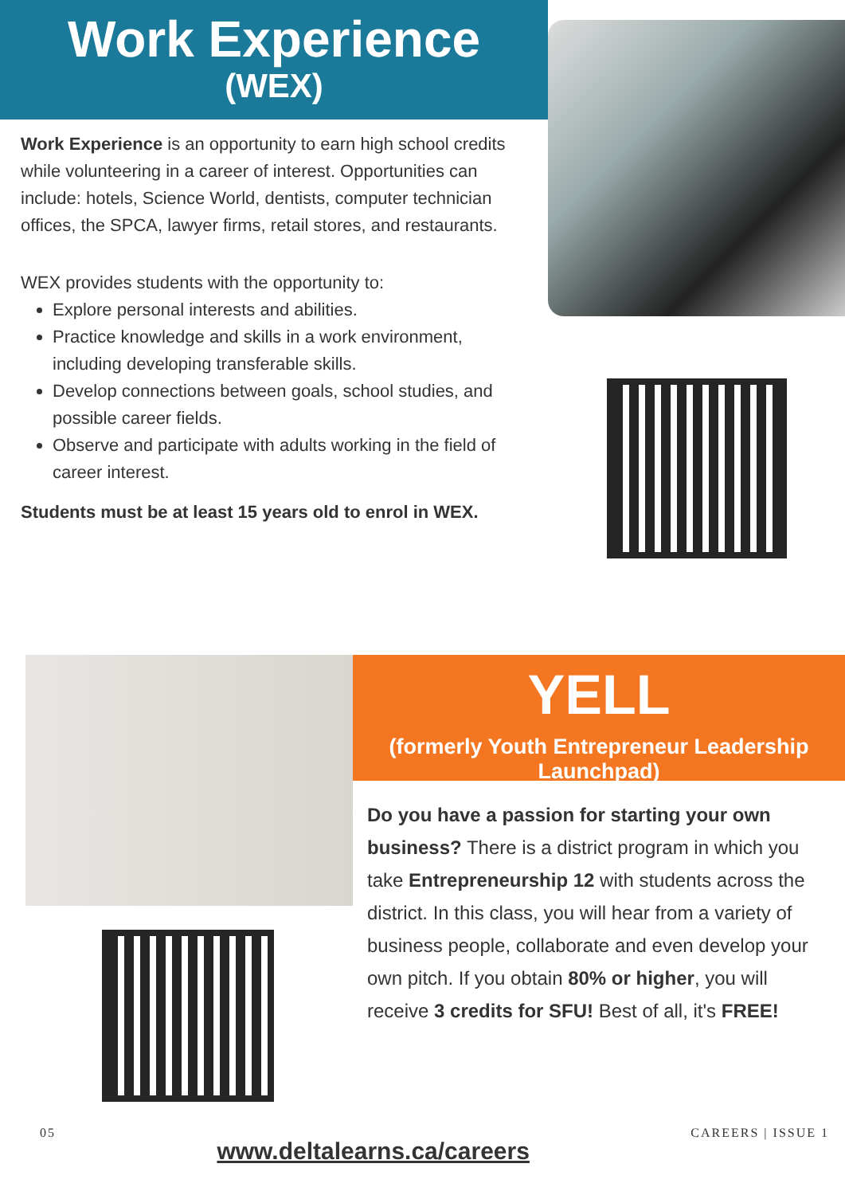Work Experience
(WEX)
Work Experience is an opportunity to earn high school credits while volunteering in a career of interest. Opportunities can include: hotels, Science World, dentists, computer technician offices, the SPCA, lawyer firms, retail stores, and restaurants.
WEX provides students with the opportunity to:
Explore personal interests and abilities.
Practice knowledge and skills in a work environment, including developing transferable skills.
Develop connections between goals, school studies, and possible career fields.
Observe and participate with adults working in the field of career interest.
Students must be at least 15 years old to enrol in WEX.
YELL
(formerly Youth Entrepreneur Leadership Launchpad)
Do you have a passion for starting your own business? There is a district program in which you take Entrepreneurship 12 with students across the district. In this class, you will hear from a variety of business people, collaborate and even develop your own pitch. If you obtain 80% or higher, you will receive 3 credits for SFU! Best of all, it's FREE!
05 www.deltalearns.ca/careers CAREERS | ISSUE 1